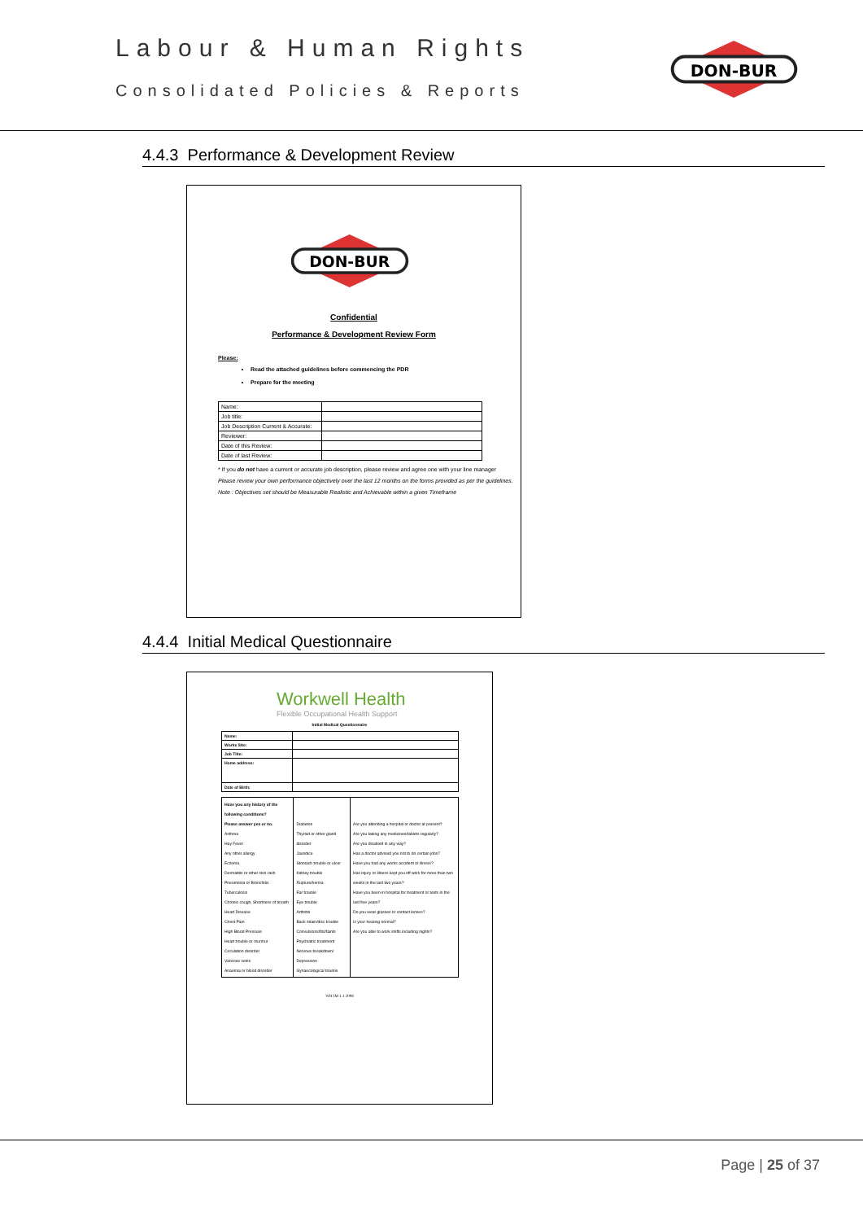Labour & Human Rights
Consolidated Policies & Reports
DON-BUR
4.4.3 Performance & Development Review
DON-BUR
Confidential
Performance & Development Review Form
Please:
Read the attached guidelines before commencing the PDR
Prepare for the meeting
| Name: | |
| Job title: | |
| Job Description Current & Accurate: | |
| Reviewer: | |
| Date of this Review: | |
| Date of last Review: | |
* If you do not have a current or accurate job description, please review and agree one with your line manager
Please review your own performance objectively over the last 12 months on the forms provided as per the guidelines.
Note : Objectives set should be Measurable Realistic and Achievable within a given Timeframe
4.4.4 Initial Medical Questionnaire
Workwell Health
Flexible Occupational Health Support
Initial Medical Questionnaire
| Name: | |
| Works Site: | |
| Job Title: | |
| Home address: | |
| Date of Birth: | |
| Have you any history of the following conditions? Please answer yes or no. Asthma Hay Fever Any other allergy Eczema Dermatitis or other skin rash Pneumonia or Bronchitis Tuberculosis Chronic cough, Shortness of breath Heart Disease Chest Pain High Blood Pressure Heart trouble or murmur Circulation disorder Varicose veins Anaemia or blood disorder | Diabetes Thyroid or other gland disorder Jaundice Stomach trouble or ulcer Kidney trouble Rupture/hernia Ear trouble Eye trouble Arthritis Back strain/disc trouble Convulsions/fits/faints Psychiatric treatment Nervous breakdown/ Depression Gynaecological trouble | Are you attending a hospital or doctor at present? Are you taking any medicines/tablets regularly? Are you disabled in any way? Has a doctor advised you not to do certain jobs? Have you had any works accident or illness? Has injury or illness kept you off work for more than two weeks in the last two years? Have you been in hospital for treatment or tests in the last five years? Do you wear glasses or contact lenses? Is your hearing normal? Are you able to work shifts including nights? |
WH IM 1.1 2008
Page | 25 of 37